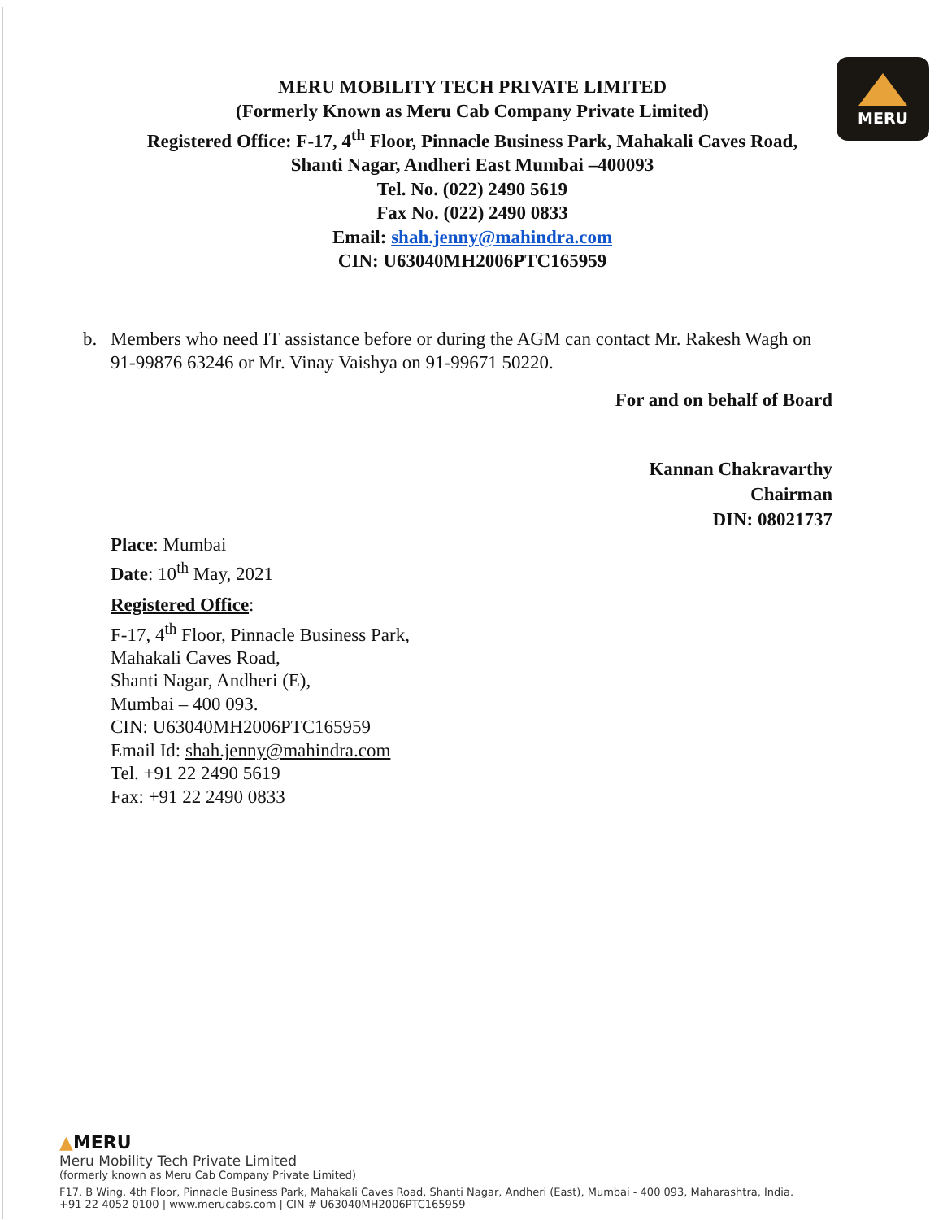MERU
MERU MOBILITY TECH PRIVATE LIMITED
(Formerly Known as Meru Cab Company Private Limited)
Registered Office: F-17, 4<sup>th</sup> Floor, Pinnacle Business Park, Mahakali Caves Road,
Shanti Nagar, Andheri East Mumbai –400093
Tel. No. (022) 2490 5619
Fax No. (022) 2490 0833
Email: shah.jenny@mahindra.com
CIN: U63040MH2006PTC165959
b. Members who need IT assistance before or during the AGM can contact Mr. Rakesh Wagh on 91-99876 63246 or Mr. Vinay Vaishya on 91-99671 50220.
For and on behalf of Board
Kannan Chakravarthy
Chairman
DIN: 08021737
Place: Mumbai
Date: 10<sup>th</sup> May, 2021
Registered Office:
F-17, 4<sup>th</sup> Floor, Pinnacle Business Park,
Mahakali Caves Road,
Shanti Nagar, Andheri (E),
Mumbai – 400 093.
CIN: U63040MH2006PTC165959
Email Id: shah.jenny@mahindra.com
Tel. +91 22 2490 5619
Fax: +91 22 2490 0833
▲MERU
Meru Mobility Tech Private Limited
(formerly known as Meru Cab Company Private Limited)
F17, B Wing, 4th Floor, Pinnacle Business Park, Mahakali Caves Road, Shanti Nagar, Andheri (East), Mumbai - 400 093, Maharashtra, India.
+91 22 4052 0100 | www.merucabs.com | CIN # U63040MH2006PTC165959